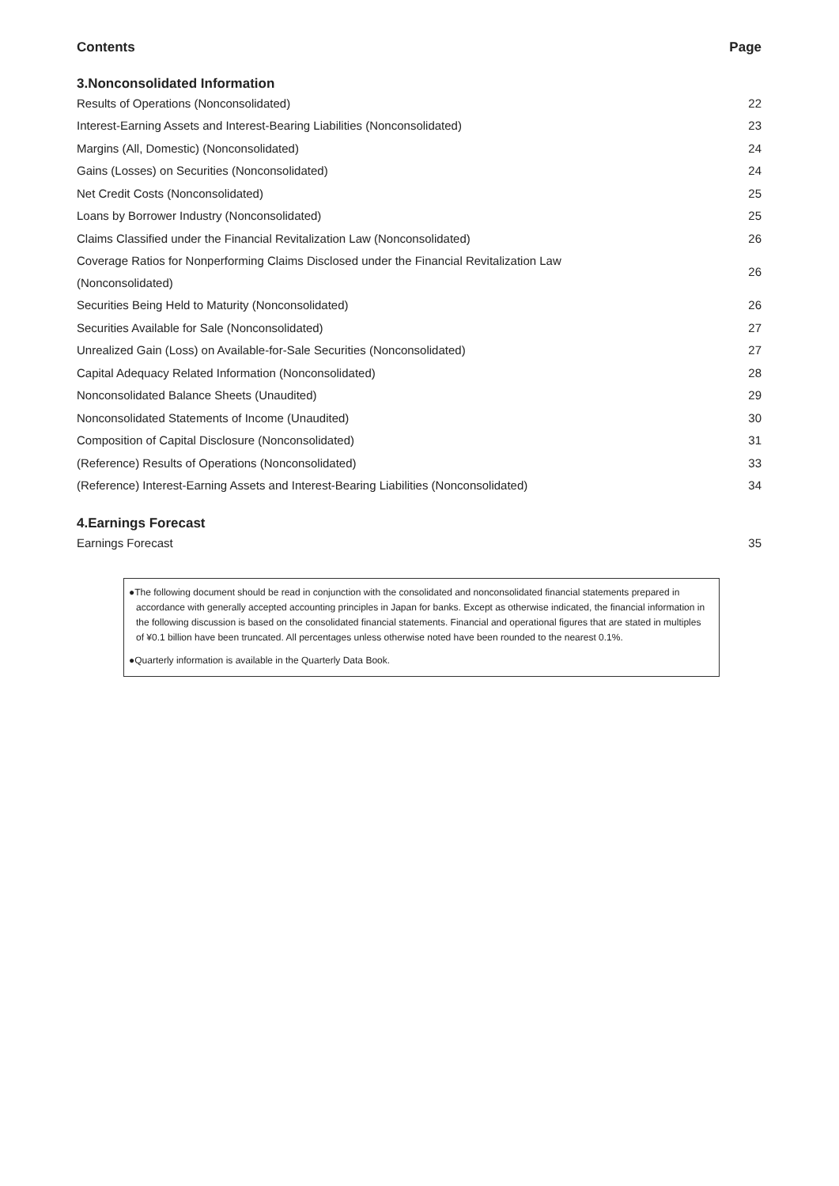| Contents | Page |
| --- | --- |
| 3.Nonconsolidated Information | |
| Results of Operations (Nonconsolidated) | 22 |
| Interest-Earning Assets and Interest-Bearing Liabilities (Nonconsolidated) | 23 |
| Margins (All, Domestic) (Nonconsolidated) | 24 |
| Gains (Losses) on Securities (Nonconsolidated) | 24 |
| Net Credit Costs (Nonconsolidated) | 25 |
| Loans by Borrower Industry (Nonconsolidated) | 25 |
| Claims Classified under the Financial Revitalization Law (Nonconsolidated) | 26 |
| Coverage Ratios for Nonperforming Claims Disclosed under the Financial Revitalization Law (Nonconsolidated) | 26 |
| Securities Being Held to Maturity (Nonconsolidated) | 26 |
| Securities Available for Sale (Nonconsolidated) | 27 |
| Unrealized Gain (Loss) on Available-for-Sale Securities (Nonconsolidated) | 27 |
| Capital Adequacy Related Information (Nonconsolidated) | 28 |
| Nonconsolidated Balance Sheets (Unaudited) | 29 |
| Nonconsolidated Statements of Income (Unaudited) | 30 |
| Composition of Capital Disclosure (Nonconsolidated) | 31 |
| (Reference) Results of Operations (Nonconsolidated) | 33 |
| (Reference) Interest-Earning Assets and Interest-Bearing Liabilities (Nonconsolidated) | 34 |
| 4.Earnings Forecast | |
| Earnings Forecast | 35 |
●The following document should be read in conjunction with the consolidated and nonconsolidated financial statements prepared in accordance with generally accepted accounting principles in Japan for banks. Except as otherwise indicated, the financial information in the following discussion is based on the consolidated financial statements. Financial and operational figures that are stated in multiples of ¥0.1 billion have been truncated. All percentages unless otherwise noted have been rounded to the nearest 0.1%.
●Quarterly information is available in the Quarterly Data Book.